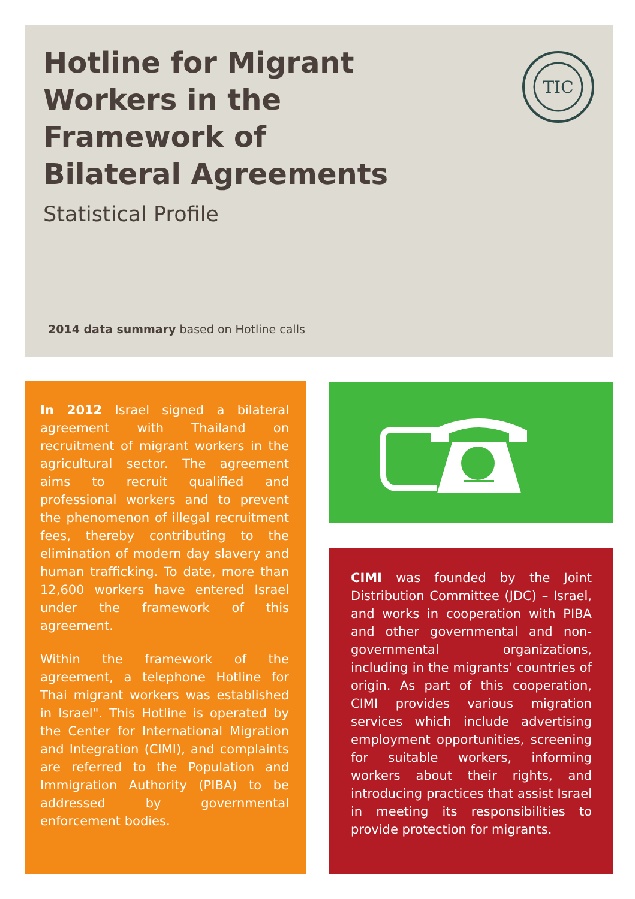Hotline for Migrant
Workers in the
Framework of
Bilateral Agreements
TIC
Statistical Profile
2014 data summary based on Hotline calls
In 2012 Israel signed a bilateral agreement with Thailand on recruitment of migrant workers in the agricultural sector. The agreement aims to recruit qualified and professional workers and to prevent the phenomenon of illegal recruitment fees, thereby contributing to the elimination of modern day slavery and human trafficking. To date, more than 12,600 workers have entered Israel under the framework of this agreement.
Within the framework of the agreement, a telephone Hotline for Thai migrant workers was established in Israel". This Hotline is operated by the Center for International Migration and Integration (CIMI), and complaints are referred to the Population and Immigration Authority (PIBA) to be addressed by governmental enforcement bodies.
CIMI was founded by the Joint Distribution Committee (JDC) – Israel, and works in cooperation with PIBA and other governmental and non-governmental organizations, including in the migrants' countries of origin. As part of this cooperation, CIMI provides various migration services which include advertising employment opportunities, screening for suitable workers, informing workers about their rights, and introducing practices that assist Israel in meeting its responsibilities to provide protection for migrants.